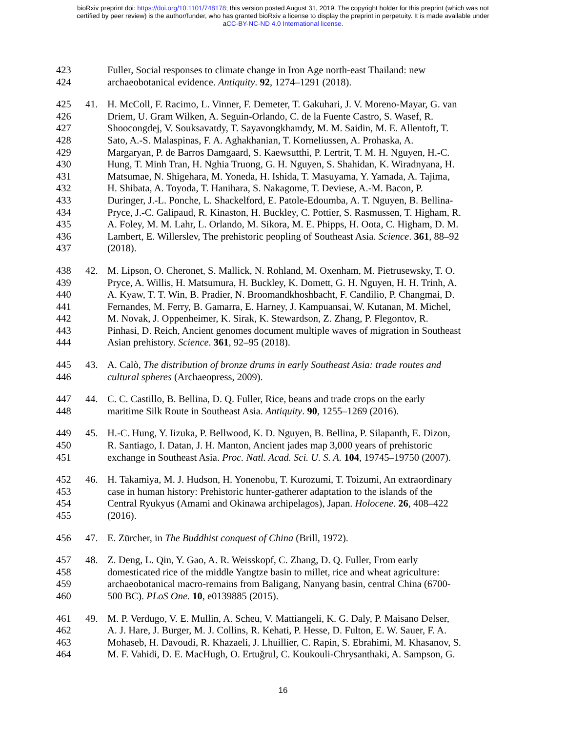bioRxiv preprint doi: https://doi.org/10.1101/748178; this version posted August 31, 2019. The copyright holder for this preprint (which was not
certified by peer review) is the author/funder, who has granted bioRxiv a license to display the preprint in perpetuity. It is made available under
aCC-BY-NC-ND 4.0 International license.
423 Fuller, Social responses to climate change in Iron Age north-east Thailand: new
424 archaeobotanical evidence. Antiquity. 92, 1274–1291 (2018).
425 41. H. McColl, F. Racimo, L. Vinner, F. Demeter, T. Gakuhari, J. V. Moreno-Mayar, G. van
426 Driem, U. Gram Wilken, A. Seguin-Orlando, C. de la Fuente Castro, S. Wasef, R.
427 Shoocongdej, V. Souksavatdy, T. Sayavongkhamdy, M. M. Saidin, M. E. Allentoft, T.
428 Sato, A.-S. Malaspinas, F. A. Aghakhanian, T. Korneliussen, A. Prohaska, A.
429 Margaryan, P. de Barros Damgaard, S. Kaewsutthi, P. Lertrit, T. M. H. Nguyen, H.-C.
430 Hung, T. Minh Tran, H. Nghia Truong, G. H. Nguyen, S. Shahidan, K. Wiradnyana, H.
431 Matsumae, N. Shigehara, M. Yoneda, H. Ishida, T. Masuyama, Y. Yamada, A. Tajima,
432 H. Shibata, A. Toyoda, T. Hanihara, S. Nakagome, T. Deviese, A.-M. Bacon, P.
433 Duringer, J.-L. Ponche, L. Shackelford, E. Patole-Edoumba, A. T. Nguyen, B. Bellina-
434 Pryce, J.-C. Galipaud, R. Kinaston, H. Buckley, C. Pottier, S. Rasmussen, T. Higham, R.
435 A. Foley, M. M. Lahr, L. Orlando, M. Sikora, M. E. Phipps, H. Oota, C. Higham, D. M.
436 Lambert, E. Willerslev, The prehistoric peopling of Southeast Asia. Science. 361, 88–92
437 (2018).
438 42. M. Lipson, O. Cheronet, S. Mallick, N. Rohland, M. Oxenham, M. Pietrusewsky, T. O.
439 Pryce, A. Willis, H. Matsumura, H. Buckley, K. Domett, G. H. Nguyen, H. H. Trinh, A.
440 A. Kyaw, T. T. Win, B. Pradier, N. Broomandkhoshbacht, F. Candilio, P. Changmai, D.
441 Fernandes, M. Ferry, B. Gamarra, E. Harney, J. Kampuansai, W. Kutanan, M. Michel,
442 M. Novak, J. Oppenheimer, K. Sirak, K. Stewardson, Z. Zhang, P. Flegontov, R.
443 Pinhasi, D. Reich, Ancient genomes document multiple waves of migration in Southeast
444 Asian prehistory. Science. 361, 92–95 (2018).
445 43. A. Calò, The distribution of bronze drums in early Southeast Asia: trade routes and
446 cultural spheres (Archaeopress, 2009).
447 44. C. C. Castillo, B. Bellina, D. Q. Fuller, Rice, beans and trade crops on the early
448 maritime Silk Route in Southeast Asia. Antiquity. 90, 1255–1269 (2016).
449 45. H.-C. Hung, Y. Iizuka, P. Bellwood, K. D. Nguyen, B. Bellina, P. Silapanth, E. Dizon,
450 R. Santiago, I. Datan, J. H. Manton, Ancient jades map 3,000 years of prehistoric
451 exchange in Southeast Asia. Proc. Natl. Acad. Sci. U. S. A. 104, 19745–19750 (2007).
452 46. H. Takamiya, M. J. Hudson, H. Yonenobu, T. Kurozumi, T. Toizumi, An extraordinary
453 case in human history: Prehistoric hunter-gatherer adaptation to the islands of the
454 Central Ryukyus (Amami and Okinawa archipelagos), Japan. Holocene. 26, 408–422
455 (2016).
456 47. E. Zürcher, in The Buddhist conquest of China (Brill, 1972).
457 48. Z. Deng, L. Qin, Y. Gao, A. R. Weisskopf, C. Zhang, D. Q. Fuller, From early
458 domesticated rice of the middle Yangtze basin to millet, rice and wheat agriculture:
459 archaeobotanical macro-remains from Baligang, Nanyang basin, central China (6700-
460 500 BC). PLoS One. 10, e0139885 (2015).
461 49. M. P. Verdugo, V. E. Mullin, A. Scheu, V. Mattiangeli, K. G. Daly, P. Maisano Delser,
462 A. J. Hare, J. Burger, M. J. Collins, R. Kehati, P. Hesse, D. Fulton, E. W. Sauer, F. A.
463 Mohaseb, H. Davoudi, R. Khazaeli, J. Lhuillier, C. Rapin, S. Ebrahimi, M. Khasanov, S.
464 M. F. Vahidi, D. E. MacHugh, O. Ertuğrul, C. Koukouli-Chrysanthaki, A. Sampson, G.
16